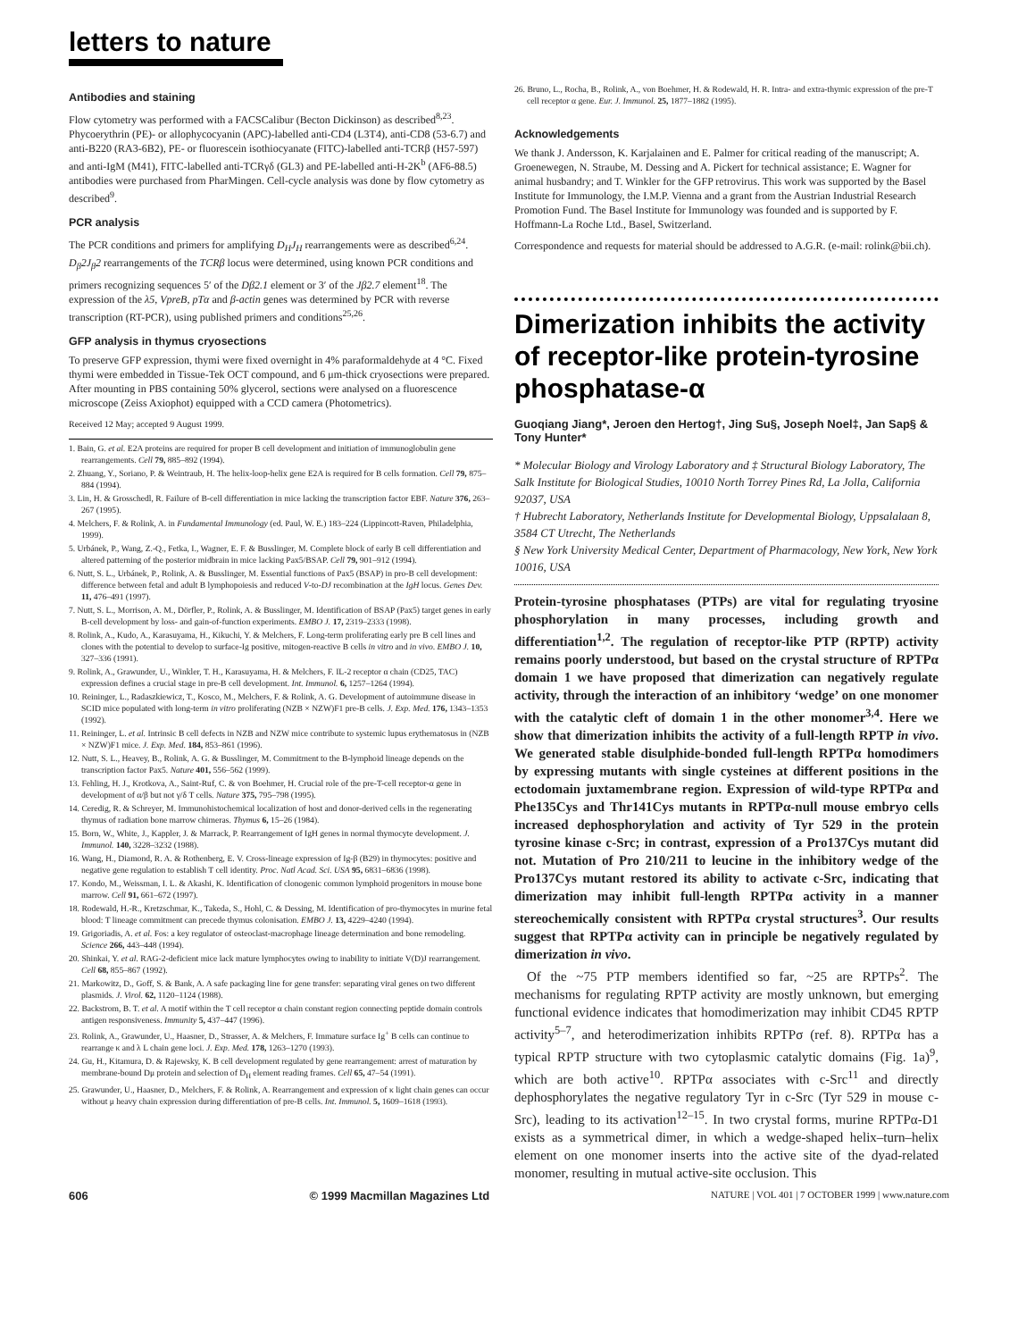letters to nature
Antibodies and staining
Flow cytometry was performed with a FACSCalibur (Becton Dickinson) as described<sup>8,23</sup>. Phycoerythrin (PE)- or allophycocyanin (APC)-labelled anti-CD4 (L3T4), anti-CD8 (53-6.7) and anti-B220 (RA3-6B2), PE- or fluorescein isothiocyanate (FITC)-labelled anti-TCRβ (H57-597) and anti-IgM (M41), FITC-labelled anti-TCRγδ (GL3) and PE-labelled anti-H-2K<sup>b</sup> (AF6-88.5) antibodies were purchased from PharMingen. Cell-cycle analysis was done by flow cytometry as described<sup>9</sup>.
PCR analysis
The PCR conditions and primers for amplifying D<sub>H</sub>J<sub>H</sub> rearrangements were as described<sup>6,24</sup>. D<sub>β</sub>2J<sub>β</sub>2 rearrangements of the TCRβ locus were determined, using known PCR conditions and primers recognizing sequences 5′ of the Dβ2.1 element or 3′ of the Jβ2.7 element<sup>18</sup>. The expression of the λ5, VpreB, pTα and β-actin genes was determined by PCR with reverse transcription (RT-PCR), using published primers and conditions<sup>25,26</sup>.
GFP analysis in thymus cryosections
To preserve GFP expression, thymi were fixed overnight in 4% paraformaldehyde at 4 °C. Fixed thymi were embedded in Tissue-Tek OCT compound, and 6 μm-thick cryosections were prepared. After mounting in PBS containing 50% glycerol, sections were analysed on a fluorescence microscope (Zeiss Axiophot) equipped with a CCD camera (Photometrics).
Received 12 May; accepted 9 August 1999.
1. Bain, G. et al. E2A proteins are required for proper B cell development and initiation of immunoglobulin gene rearrangements. Cell 79, 885–892 (1994).
2. Zhuang, Y., Soriano, P. & Weintraub, H. The helix-loop-helix gene E2A is required for B cells formation. Cell 79, 875–884 (1994).
3. Lin, H. & Grosschedl, R. Failure of B-cell differentiation in mice lacking the transcription factor EBF. Nature 376, 263–267 (1995).
4. Melchers, F. & Rolink, A. in Fundamental Immunology (ed. Paul, W. E.) 183–224 (Lippincott-Raven, Philadelphia, 1999).
5. Urbánek, P., Wang, Z.-Q., Fetka, I., Wagner, E. F. & Busslinger, M. Complete block of early B cell differentiation and altered patterning of the posterior midbrain in mice lacking Pax5/BSAP. Cell 79, 901–912 (1994).
6. Nutt, S. L., Urbánek, P., Rolink, A. & Busslinger, M. Essential functions of Pax5 (BSAP) in pro-B cell development: difference between fetal and adult B lymphopoiesis and reduced V-to-DJ recombination at the IgH locus. Genes Dev. 11, 476–491 (1997).
7. Nutt, S. L., Morrison, A. M., Dörfler, P., Rolink, A. & Busslinger, M. Identification of BSAP (Pax5) target genes in early B-cell development by loss- and gain-of-function experiments. EMBO J. 17, 2319–2333 (1998).
8. Rolink, A., Kudo, A., Karasuyama, H., Kikuchi, Y. & Melchers, F. Long-term proliferating early pre B cell lines and clones with the potential to develop to surface-Ig positive, mitogen-reactive B cells in vitro and in vivo. EMBO J. 10, 327–336 (1991).
9. Rolink, A., Grawunder, U., Winkler, T. H., Karasuyama, H. & Melchers, F. IL-2 receptor α chain (CD25, TAC) expression defines a crucial stage in pre-B cell development. Int. Immunol. 6, 1257–1264 (1994).
10. Reininger, L., Radaszkiewicz, T., Kosco, M., Melchers, F. & Rolink, A. G. Development of autoimmune disease in SCID mice populated with long-term in vitro proliferating (NZB × NZW)F1 pre-B cells. J. Exp. Med. 176, 1343–1353 (1992).
11. Reininger, L. et al. Intrinsic B cell defects in NZB and NZW mice contribute to systemic lupus erythematosus in (NZB × NZW)F1 mice. J. Exp. Med. 184, 853–861 (1996).
12. Nutt, S. L., Heavey, B., Rolink, A. G. & Busslinger, M. Commitment to the B-lymphoid lineage depends on the transcription factor Pax5. Nature 401, 556–562 (1999).
13. Fehling, H. J., Krotkova, A., Saint-Ruf, C. & von Boehmer, H. Crucial role of the pre-T-cell receptor-α gene in development of α/β but not γ/δ T cells. Nature 375, 795–798 (1995).
14. Ceredig, R. & Schreyer, M. Immunohistochemical localization of host and donor-derived cells in the regenerating thymus of radiation bone marrow chimeras. Thymus 6, 15–26 (1984).
15. Born, W., White, J., Kappler, J. & Marrack, P. Rearrangement of IgH genes in normal thymocyte development. J. Immunol. 140, 3228–3232 (1988).
16. Wang, H., Diamond, R. A. & Rothenberg, E. V. Cross-lineage expression of Ig-β (B29) in thymocytes: positive and negative gene regulation to establish T cell identity. Proc. Natl Acad. Sci. USA 95, 6831–6836 (1998).
17. Kondo, M., Weissman, I. L. & Akashi, K. Identification of clonogenic common lymphoid progenitors in mouse bone marrow. Cell 91, 661–672 (1997).
18. Rodewald, H.-R., Kretzschmar, K., Takeda, S., Hohl, C. & Dessing, M. Identification of pro-thymocytes in murine fetal blood: T lineage commitment can precede thymus colonisation. EMBO J. 13, 4229–4240 (1994).
19. Grigoriadis, A. et al. Fos: a key regulator of osteoclast-macrophage lineage determination and bone remodeling. Science 266, 443–448 (1994).
20. Shinkai, Y. et al. RAG-2-deficient mice lack mature lymphocytes owing to inability to initiate V(D)J rearrangement. Cell 68, 855–867 (1992).
21. Markowitz, D., Goff, S. & Bank, A. A safe packaging line for gene transfer: separating viral genes on two different plasmids. J. Virol. 62, 1120–1124 (1988).
22. Backstrom, B. T. et al. A motif within the T cell receptor α chain constant region connecting peptide domain controls antigen responsiveness. Immunity 5, 437–447 (1996).
23. Rolink, A., Grawunder, U., Haasner, D., Strasser, A. & Melchers, F. Immature surface Ig<sup>+</sup> B cells can continue to rearrange κ and λ L chain gene loci. J. Exp. Med. 178, 1263–1270 (1993).
24. Gu, H., Kitamura, D. & Rajewsky, K. B cell development regulated by gene rearrangement: arrest of maturation by membrane-bound Dμ protein and selection of D<sub>H</sub> element reading frames. Cell 65, 47–54 (1991).
25. Grawunder, U., Haasner, D., Melchers, F. & Rolink, A. Rearrangement and expression of κ light chain genes can occur without μ heavy chain expression during differentiation of pre-B cells. Int. Immunol. 5, 1609–1618 (1993).
26. Bruno, L., Rocha, B., Rolink, A., von Boehmer, H. & Rodewald, H. R. Intra- and extra-thymic expression of the pre-T cell receptor α gene. Eur. J. Immunol. 25, 1877–1882 (1995).
Acknowledgements
We thank J. Andersson, K. Karjalainen and E. Palmer for critical reading of the manuscript; A. Groenewegen, N. Straube, M. Dessing and A. Pickert for technical assistance; E. Wagner for animal husbandry; and T. Winkler for the GFP retrovirus. This work was supported by the Basel Institute for Immunology, the I.M.P. Vienna and a grant from the Austrian Industrial Research Promotion Fund. The Basel Institute for Immunology was founded and is supported by F. Hoffmann-La Roche Ltd., Basel, Switzerland.
Correspondence and requests for material should be addressed to A.G.R. (e-mail: rolink@bii.ch).
Dimerization inhibits the activity of receptor-like protein-tyrosine phosphatase-α
Guoqiang Jiang*, Jeroen den Hertog†, Jing Su§, Joseph Noel‡, Jan Sap§ & Tony Hunter*
* Molecular Biology and Virology Laboratory and ‡ Structural Biology Laboratory, The Salk Institute for Biological Studies, 10010 North Torrey Pines Rd, La Jolla, California 92037, USA
† Hubrecht Laboratory, Netherlands Institute for Developmental Biology, Uppsalalaan 8, 3584 CT Utrecht, The Netherlands
§ New York University Medical Center, Department of Pharmacology, New York, New York 10016, USA
Protein-tyrosine phosphatases (PTPs) are vital for regulating tryosine phosphorylation in many processes, including growth and differentiation<sup>1,2</sup>. The regulation of receptor-like PTP (RPTP) activity remains poorly understood, but based on the crystal structure of RPTPα domain 1 we have proposed that dimerization can negatively regulate activity, through the interaction of an inhibitory ‘wedge’ on one monomer with the catalytic cleft of domain 1 in the other monomer<sup>3,4</sup>. Here we show that dimerization inhibits the activity of a full-length RPTP in vivo. We generated stable disulphide-bonded full-length RPTPα homodimers by expressing mutants with single cysteines at different positions in the ectodomain juxtamembrane region. Expression of wild-type RPTPα and Phe135Cys and Thr141Cys mutants in RPTPα-null mouse embryo cells increased dephosphorylation and activity of Tyr 529 in the protein tyrosine kinase c-Src; in contrast, expression of a Pro137Cys mutant did not. Mutation of Pro 210/211 to leucine in the inhibitory wedge of the Pro137Cys mutant restored its ability to activate c-Src, indicating that dimerization may inhibit full-length RPTPα activity in a manner stereochemically consistent with RPTPα crystal structures<sup>3</sup>. Our results suggest that RPTPα activity can in principle be negatively regulated by dimerization in vivo.
Of the ~75 PTP members identified so far, ~25 are RPTPs<sup>2</sup>. The mechanisms for regulating RPTP activity are mostly unknown, but emerging functional evidence indicates that homodimerization may inhibit CD45 RPTP activity<sup>5–7</sup>, and heterodimerization inhibits RPTPσ (ref. 8). RPTPα has a typical RPTP structure with two cytoplasmic catalytic domains (Fig. 1a)<sup>9</sup>, which are both active<sup>10</sup>. RPTPα associates with c-Src<sup>11</sup> and directly dephosphorylates the negative regulatory Tyr in c-Src (Tyr 529 in mouse c-Src), leading to its activation<sup>12–15</sup>. In two crystal forms, murine RPTPα-D1 exists as a symmetrical dimer, in which a wedge-shaped helix–turn–helix element on one monomer inserts into the active site of the dyad-related monomer, resulting in mutual active-site occlusion. This
606 © 1999 Macmillan Magazines Ltd NATURE | VOL 401 | 7 OCTOBER 1999 | www.nature.com